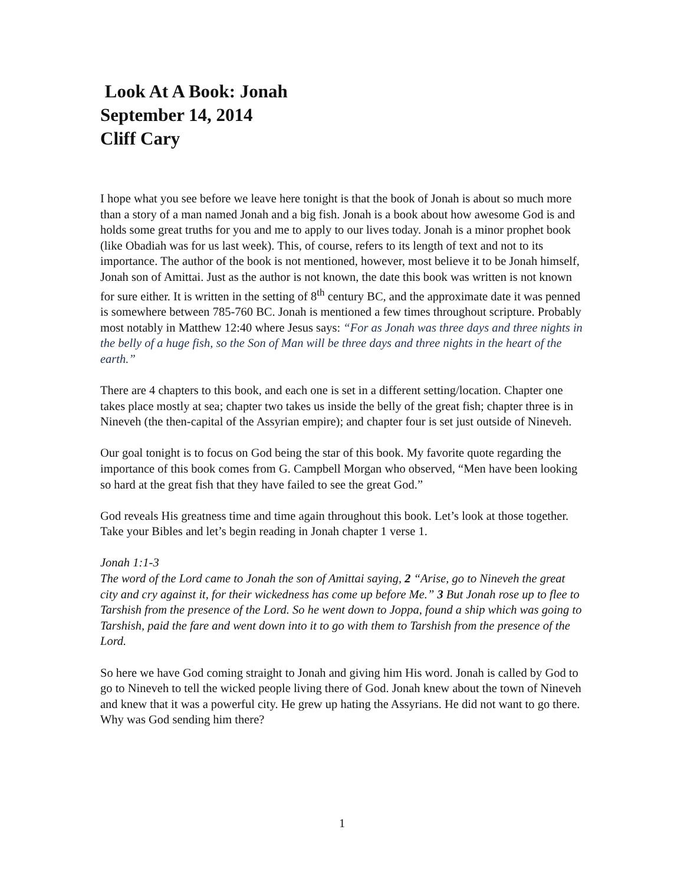Look At A Book: Jonah
September 14, 2014
Cliff Cary
I hope what you see before we leave here tonight is that the book of Jonah is about so much more than a story of a man named Jonah and a big fish. Jonah is a book about how awesome God is and holds some great truths for you and me to apply to our lives today. Jonah is a minor prophet book (like Obadiah was for us last week). This, of course, refers to its length of text and not to its importance. The author of the book is not mentioned, however, most believe it to be Jonah himself, Jonah son of Amittai. Just as the author is not known, the date this book was written is not known for sure either. It is written in the setting of 8<sup>th</sup> century BC, and the approximate date it was penned is somewhere between 785-760 BC. Jonah is mentioned a few times throughout scripture. Probably most notably in Matthew 12:40 where Jesus says: “For as Jonah was three days and three nights in the belly of a huge fish, so the Son of Man will be three days and three nights in the heart of the earth.”
There are 4 chapters to this book, and each one is set in a different setting/location. Chapter one takes place mostly at sea; chapter two takes us inside the belly of the great fish; chapter three is in Nineveh (the then-capital of the Assyrian empire); and chapter four is set just outside of Nineveh.
Our goal tonight is to focus on God being the star of this book. My favorite quote regarding the importance of this book comes from G. Campbell Morgan who observed, “Men have been looking so hard at the great fish that they have failed to see the great God.”
God reveals His greatness time and time again throughout this book. Let’s look at those together. Take your Bibles and let’s begin reading in Jonah chapter 1 verse 1.
Jonah 1:1-3
The word of the Lord came to Jonah the son of Amittai saying, 2 “Arise, go to Nineveh the great city and cry against it, for their wickedness has come up before Me.” 3 But Jonah rose up to flee to Tarshish from the presence of the Lord. So he went down to Joppa, found a ship which was going to Tarshish, paid the fare and went down into it to go with them to Tarshish from the presence of the Lord.
So here we have God coming straight to Jonah and giving him His word. Jonah is called by God to go to Nineveh to tell the wicked people living there of God. Jonah knew about the town of Nineveh and knew that it was a powerful city. He grew up hating the Assyrians. He did not want to go there. Why was God sending him there?
1